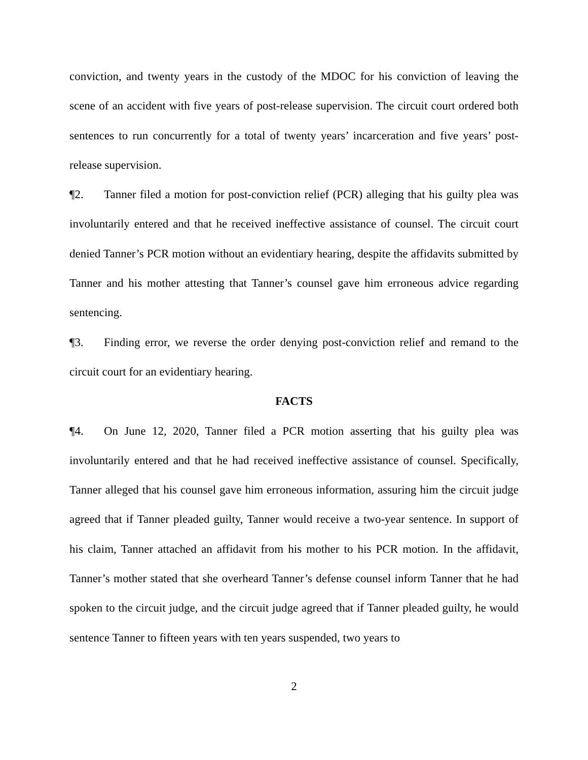conviction, and twenty years in the custody of the MDOC for his conviction of leaving the scene of an accident with five years of post-release supervision. The circuit court ordered both sentences to run concurrently for a total of twenty years’ incarceration and five years’ post-release supervision.
¶2. Tanner filed a motion for post-conviction relief (PCR) alleging that his guilty plea was involuntarily entered and that he received ineffective assistance of counsel. The circuit court denied Tanner’s PCR motion without an evidentiary hearing, despite the affidavits submitted by Tanner and his mother attesting that Tanner’s counsel gave him erroneous advice regarding sentencing.
¶3. Finding error, we reverse the order denying post-conviction relief and remand to the circuit court for an evidentiary hearing.
FACTS
¶4. On June 12, 2020, Tanner filed a PCR motion asserting that his guilty plea was involuntarily entered and that he had received ineffective assistance of counsel. Specifically, Tanner alleged that his counsel gave him erroneous information, assuring him the circuit judge agreed that if Tanner pleaded guilty, Tanner would receive a two-year sentence. In support of his claim, Tanner attached an affidavit from his mother to his PCR motion. In the affidavit, Tanner’s mother stated that she overheard Tanner’s defense counsel inform Tanner that he had spoken to the circuit judge, and the circuit judge agreed that if Tanner pleaded guilty, he would sentence Tanner to fifteen years with ten years suspended, two years to
2